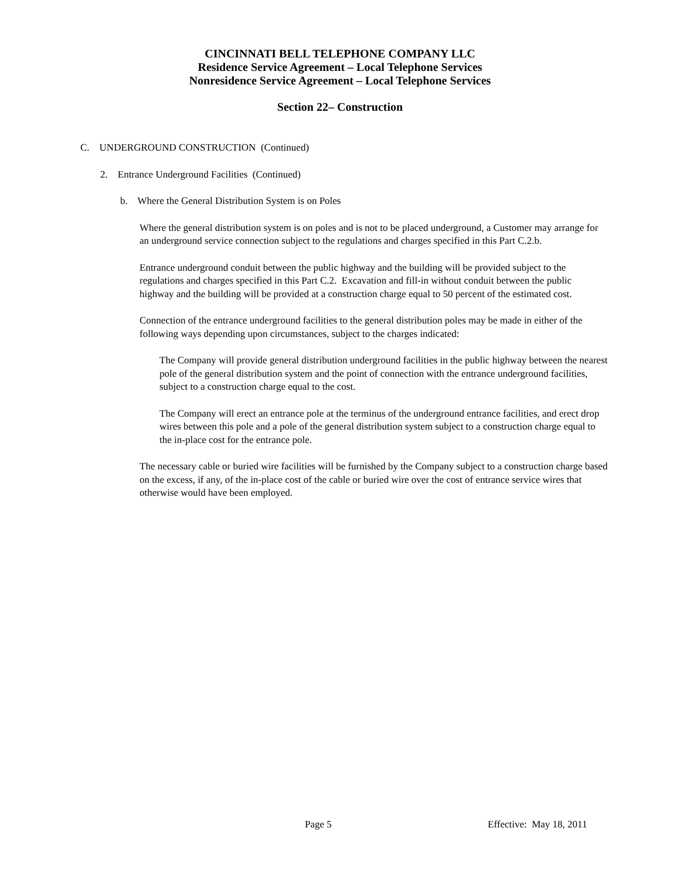CINCINNATI BELL TELEPHONE COMPANY LLC
Residence Service Agreement – Local Telephone Services
Nonresidence Service Agreement – Local Telephone Services
Section 22– Construction
C. UNDERGROUND CONSTRUCTION (Continued)
2. Entrance Underground Facilities (Continued)
b. Where the General Distribution System is on Poles
Where the general distribution system is on poles and is not to be placed underground, a Customer may arrange for an underground service connection subject to the regulations and charges specified in this Part C.2.b.
Entrance underground conduit between the public highway and the building will be provided subject to the regulations and charges specified in this Part C.2. Excavation and fill-in without conduit between the public highway and the building will be provided at a construction charge equal to 50 percent of the estimated cost.
Connection of the entrance underground facilities to the general distribution poles may be made in either of the following ways depending upon circumstances, subject to the charges indicated:
The Company will provide general distribution underground facilities in the public highway between the nearest pole of the general distribution system and the point of connection with the entrance underground facilities, subject to a construction charge equal to the cost.
The Company will erect an entrance pole at the terminus of the underground entrance facilities, and erect drop wires between this pole and a pole of the general distribution system subject to a construction charge equal to the in-place cost for the entrance pole.
The necessary cable or buried wire facilities will be furnished by the Company subject to a construction charge based on the excess, if any, of the in-place cost of the cable or buried wire over the cost of entrance service wires that otherwise would have been employed.
Page 5 Effective: May 18, 2011